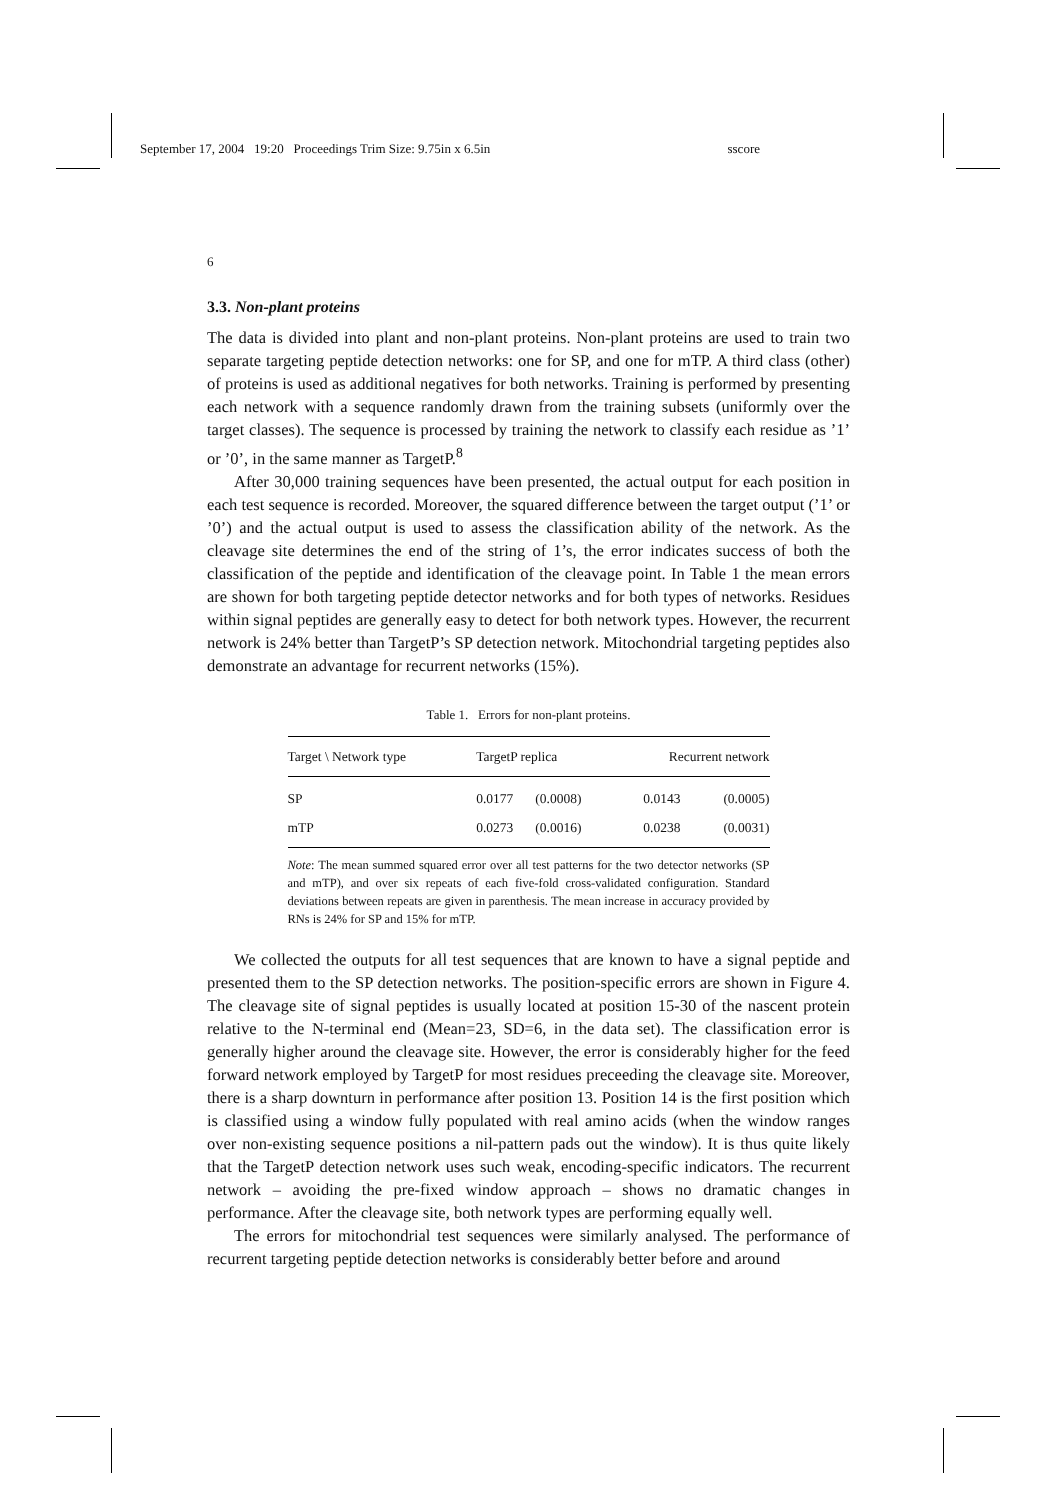September 17, 2004 19:20 Proceedings Trim Size: 9.75in x 6.5in sscore
6
3.3. Non-plant proteins
The data is divided into plant and non-plant proteins. Non-plant proteins are used to train two separate targeting peptide detection networks: one for SP, and one for mTP. A third class (other) of proteins is used as additional negatives for both networks. Training is performed by presenting each network with a sequence randomly drawn from the training subsets (uniformly over the target classes). The sequence is processed by training the network to classify each residue as ’1’ or ’0’, in the same manner as TargetP.<sup>8</sup>
After 30,000 training sequences have been presented, the actual output for each position in each test sequence is recorded. Moreover, the squared difference between the target output (’1’ or ’0’) and the actual output is used to assess the classification ability of the network. As the cleavage site determines the end of the string of 1’s, the error indicates success of both the classification of the peptide and identification of the cleavage point. In Table 1 the mean errors are shown for both targeting peptide detector networks and for both types of networks. Residues within signal peptides are generally easy to detect for both network types. However, the recurrent network is 24% better than TargetP’s SP detection network. Mitochondrial targeting peptides also demonstrate an advantage for recurrent networks (15%).
Table 1. Errors for non-plant proteins.
| Target \ Network type | TargetP replica | | Recurrent network | |
| --- | --- | --- | --- | --- |
| SP | 0.0177 | (0.0008) | 0.0143 | (0.0005) |
| mTP | 0.0273 | (0.0016) | 0.0238 | (0.0031) |
Note: The mean summed squared error over all test patterns for the two detector networks (SP and mTP), and over six repeats of each five-fold cross-validated configuration. Standard deviations between repeats are given in parenthesis. The mean increase in accuracy provided by RNs is 24% for SP and 15% for mTP.
We collected the outputs for all test sequences that are known to have a signal peptide and presented them to the SP detection networks. The position-specific errors are shown in Figure 4. The cleavage site of signal peptides is usually located at position 15-30 of the nascent protein relative to the N-terminal end (Mean=23, SD=6, in the data set). The classification error is generally higher around the cleavage site. However, the error is considerably higher for the feed forward network employed by TargetP for most residues preceeding the cleavage site. Moreover, there is a sharp downturn in performance after position 13. Position 14 is the first position which is classified using a window fully populated with real amino acids (when the window ranges over non-existing sequence positions a nil-pattern pads out the window). It is thus quite likely that the TargetP detection network uses such weak, encoding-specific indicators. The recurrent network – avoiding the pre-fixed window approach – shows no dramatic changes in performance. After the cleavage site, both network types are performing equally well.
The errors for mitochondrial test sequences were similarly analysed. The performance of recurrent targeting peptide detection networks is considerably better before and around